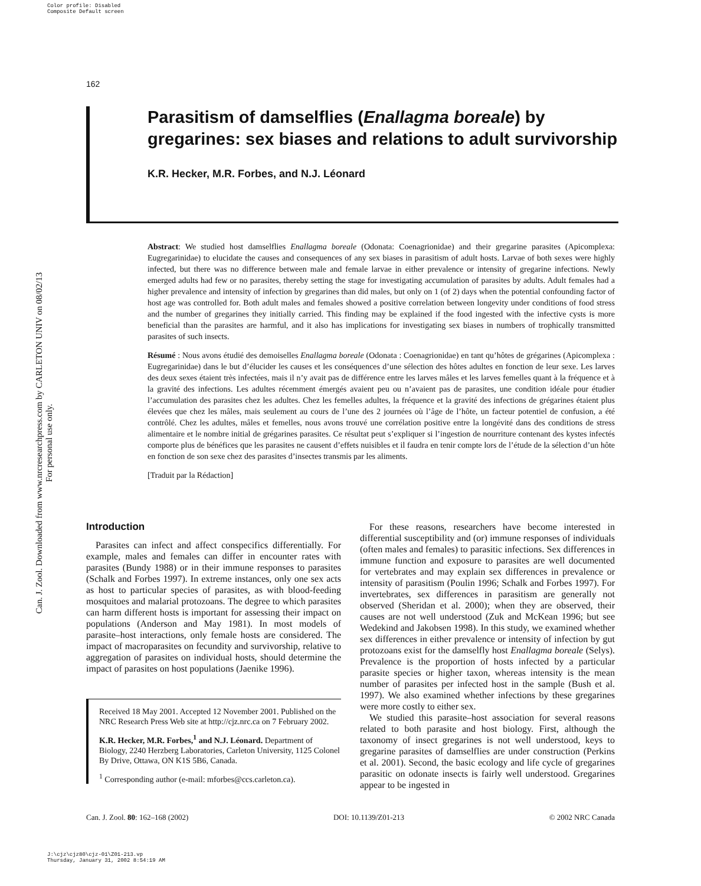Color profile: Disabled
Composite Default screen
Can. J. Zool. Downloaded from www.nrcresearchpress.com by CARLETON UNIV on 08/02/13
For personal use only.
162
Parasitism of damselflies (Enallagma boreale) by gregarines: sex biases and relations to adult survivorship
K.R. Hecker, M.R. Forbes, and N.J. Léonard
Abstract: We studied host damselflies Enallagma boreale (Odonata: Coenagrionidae) and their gregarine parasites (Apicomplexa: Eugregarinidae) to elucidate the causes and consequences of any sex biases in parasitism of adult hosts. Larvae of both sexes were highly infected, but there was no difference between male and female larvae in either prevalence or intensity of gregarine infections. Newly emerged adults had few or no parasites, thereby setting the stage for investigating accumulation of parasites by adults. Adult females had a higher prevalence and intensity of infection by gregarines than did males, but only on 1 (of 2) days when the potential confounding factor of host age was controlled for. Both adult males and females showed a positive correlation between longevity under conditions of food stress and the number of gregarines they initially carried. This finding may be explained if the food ingested with the infective cysts is more beneficial than the parasites are harmful, and it also has implications for investigating sex biases in numbers of trophically transmitted parasites of such insects.
Résumé : Nous avons étudié des demoiselles Enallagma boreale (Odonata : Coenagrionidae) en tant qu’hôtes de grégarines (Apicomplexa : Eugregarinidae) dans le but d’élucider les causes et les conséquences d’une sélection des hôtes adultes en fonction de leur sexe. Les larves des deux sexes étaient très infectées, mais il n’y avait pas de différence entre les larves mâles et les larves femelles quant à la fréquence et à la gravité des infections. Les adultes récemment émergés avaient peu ou n’avaient pas de parasites, une condition idéale pour étudier l’accumulation des parasites chez les adultes. Chez les femelles adultes, la fréquence et la gravité des infections de grégarines étaient plus élevées que chez les mâles, mais seulement au cours de l’une des 2 journées où l’âge de l’hôte, un facteur potentiel de confusion, a été contrôlé. Chez les adultes, mâles et femelles, nous avons trouvé une corrélation positive entre la longévité dans des conditions de stress alimentaire et le nombre initial de grégarines parasites. Ce résultat peut s’expliquer si l’ingestion de nourriture contenant des kystes infectés comporte plus de bénéfices que les parasites ne causent d’effets nuisibles et il faudra en tenir compte lors de l’étude de la sélection d’un hôte en fonction de son sexe chez des parasites d’insectes transmis par les aliments.
[Traduit par la Rédaction]
Introduction
Parasites can infect and affect conspecifics differentially. For example, males and females can differ in encounter rates with parasites (Bundy 1988) or in their immune responses to parasites (Schalk and Forbes 1997). In extreme instances, only one sex acts as host to particular species of parasites, as with blood-feeding mosquitoes and malarial protozoans. The degree to which parasites can harm different hosts is important for assessing their impact on populations (Anderson and May 1981). In most models of parasite–host interactions, only female hosts are considered. The impact of macroparasites on fecundity and survivorship, relative to aggregation of parasites on individual hosts, should determine the impact of parasites on host populations (Jaenike 1996).
Received 18 May 2001. Accepted 12 November 2001. Published on the NRC Research Press Web site at http://cjz.nrc.ca on 7 February 2002.
K.R. Hecker, M.R. Forbes,<sup>1</sup> and N.J. Léonard. Department of Biology, 2240 Herzberg Laboratories, Carleton University, 1125 Colonel By Drive, Ottawa, ON K1S 5B6, Canada.
<sup>1</sup> Corresponding author (e-mail: mforbes@ccs.carleton.ca).
For these reasons, researchers have become interested in differential susceptibility and (or) immune responses of individuals (often males and females) to parasitic infections. Sex differences in immune function and exposure to parasites are well documented for vertebrates and may explain sex differences in prevalence or intensity of parasitism (Poulin 1996; Schalk and Forbes 1997). For invertebrates, sex differences in parasitism are generally not observed (Sheridan et al. 2000); when they are observed, their causes are not well understood (Zuk and McKean 1996; but see Wedekind and Jakobsen 1998). In this study, we examined whether sex differences in either prevalence or intensity of infection by gut protozoans exist for the damselfly host Enallagma boreale (Selys). Prevalence is the proportion of hosts infected by a particular parasite species or higher taxon, whereas intensity is the mean number of parasites per infected host in the sample (Bush et al. 1997). We also examined whether infections by these gregarines were more costly to either sex.
We studied this parasite–host association for several reasons related to both parasite and host biology. First, although the taxonomy of insect gregarines is not well understood, keys to gregarine parasites of damselflies are under construction (Perkins et al. 2001). Second, the basic ecology and life cycle of gregarines parasitic on odonate insects is fairly well understood. Gregarines appear to be ingested in
Can. J. Zool. 80: 162–168 (2002) DOI: 10.1139/Z01-213 © 2002 NRC Canada
J:\cjz\cjz80\cjz-01\Z01-213.vp
Thursday, January 31, 2002 8:54:19 AM